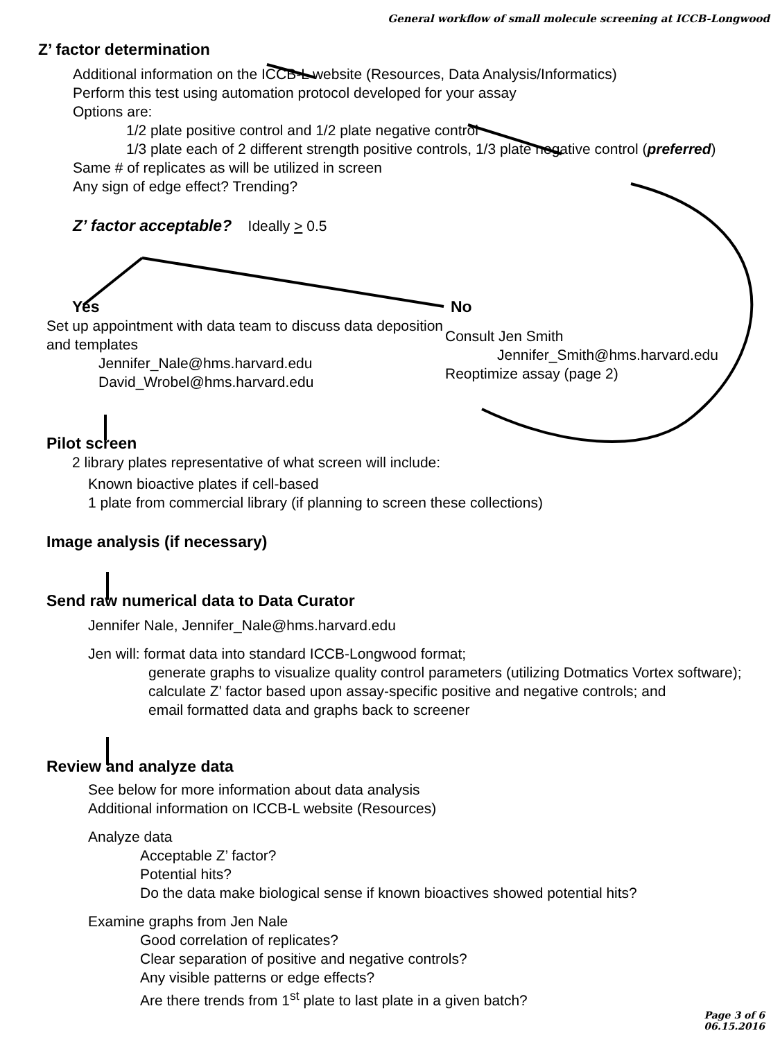General workflow of small molecule screening at ICCB-Longwood
Z’ factor determination
Additional information on the ICCB-L website (Resources, Data Analysis/Informatics)
Perform this test using automation protocol developed for your assay
Options are:
1/2 plate positive control and 1/2 plate negative control
1/3 plate each of 2 different strength positive controls, 1/3 plate negative control (preferred)
Same # of replicates as will be utilized in screen
Any sign of edge effect? Trending?
Z’ factor acceptable? Ideally > 0.5
Yes
Set up appointment with data team to discuss data deposition and templates
Jennifer_Nale@hms.harvard.edu
David_Wrobel@hms.harvard.edu
No
Consult Jen Smith
Jennifer_Smith@hms.harvard.edu
Reoptimize assay (page 2)
Pilot screen
2 library plates representative of what screen will include:
Known bioactive plates if cell-based
1 plate from commercial library (if planning to screen these collections)
Image analysis (if necessary)
Send raw numerical data to Data Curator
Jennifer Nale, Jennifer_Nale@hms.harvard.edu
Jen will: format data into standard ICCB-Longwood format;
generate graphs to visualize quality control parameters (utilizing Dotmatics Vortex software);
calculate Z’ factor based upon assay-specific positive and negative controls; and
email formatted data and graphs back to screener
Review and analyze data
See below for more information about data analysis
Additional information on ICCB-L website (Resources)
Analyze data
Acceptable Z’ factor?
Potential hits?
Do the data make biological sense if known bioactives showed potential hits?
Examine graphs from Jen Nale
Good correlation of replicates?
Clear separation of positive and negative controls?
Any visible patterns or edge effects?
Are there trends from 1<sup>st</sup> plate to last plate in a given batch?
Page 3 of 6
06.15.2016